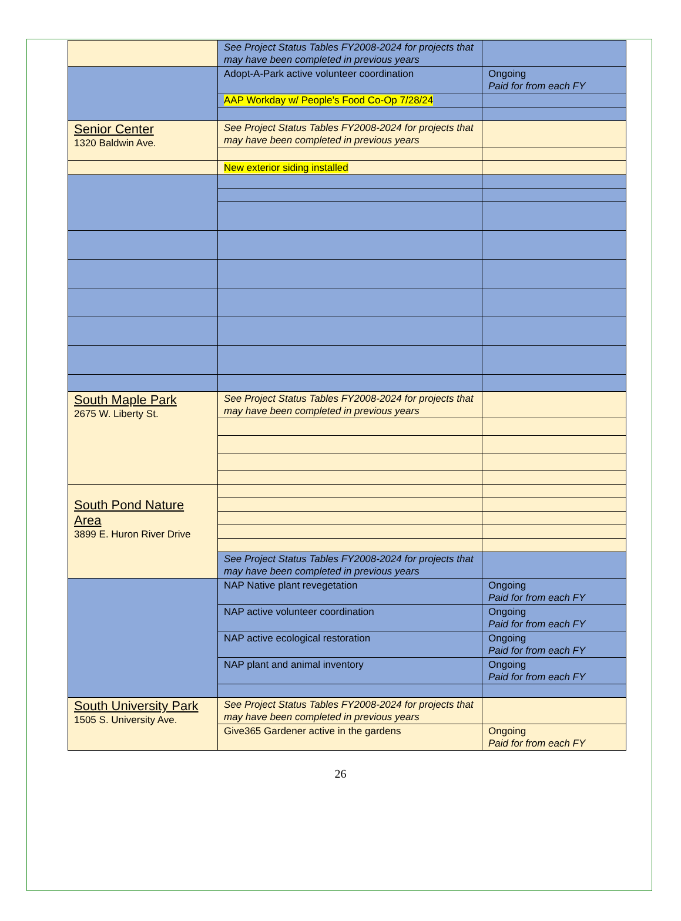| | See Project Status Tables FY2008-2024 for projects that may have been completed in previous years | |
| | Adopt-A-Park active volunteer coordination | Ongoing Paid for from each FY |
| | AAP Workday w/ People’s Food Co-Op 7/28/24 | |
| Senior Center 1320 Baldwin Ave. | See Project Status Tables FY2008-2024 for projects that may have been completed in previous years | |
| | New exterior siding installed | |
| South Maple Park 2675 W. Liberty St. | See Project Status Tables FY2008-2024 for projects that may have been completed in previous years | |
| South Pond Nature Area 3899 E. Huron River Drive | | |
| | See Project Status Tables FY2008-2024 for projects that may have been completed in previous years | |
| | NAP Native plant revegetation | Ongoing Paid for from each FY |
| | NAP active volunteer coordination | Ongoing Paid for from each FY |
| | NAP active ecological restoration | Ongoing Paid for from each FY |
| | NAP plant and animal inventory | Ongoing Paid for from each FY |
| South University Park 1505 S. University Ave. | See Project Status Tables FY2008-2024 for projects that may have been completed in previous years | |
| | Give365 Gardener active in the gardens | Ongoing Paid for from each FY |
26